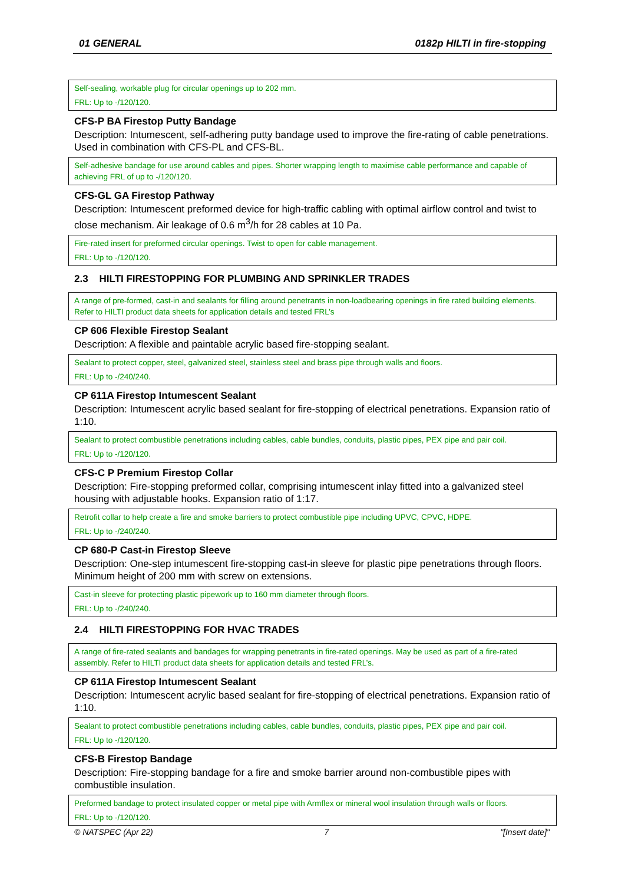01 GENERAL 0182p HILTI in fire-stopping
Self-sealing, workable plug for circular openings up to 202 mm.
FRL: Up to -/120/120.
CFS-P BA Firestop Putty Bandage
Description: Intumescent, self-adhering putty bandage used to improve the fire-rating of cable penetrations. Used in combination with CFS-PL and CFS-BL.
Self-adhesive bandage for use around cables and pipes. Shorter wrapping length to maximise cable performance and capable of achieving FRL of up to -/120/120.
CFS-GL GA Firestop Pathway
Description: Intumescent preformed device for high-traffic cabling with optimal airflow control and twist to close mechanism. Air leakage of 0.6 m<sup>3</sup>/h for 28 cables at 10 Pa.
Fire-rated insert for preformed circular openings. Twist to open for cable management.
FRL: Up to -/120/120.
2.3 HILTI FIRESTOPPING FOR PLUMBING AND SPRINKLER TRADES
A range of pre-formed, cast-in and sealants for filling around penetrants in non-loadbearing openings in fire rated building elements. Refer to HILTI product data sheets for application details and tested FRL’s
CP 606 Flexible Firestop Sealant
Description: A flexible and paintable acrylic based fire-stopping sealant.
Sealant to protect copper, steel, galvanized steel, stainless steel and brass pipe through walls and floors.
FRL: Up to -/240/240.
CP 611A Firestop Intumescent Sealant
Description: Intumescent acrylic based sealant for fire-stopping of electrical penetrations. Expansion ratio of 1:10.
Sealant to protect combustible penetrations including cables, cable bundles, conduits, plastic pipes, PEX pipe and pair coil.
FRL: Up to -/120/120.
CFS-C P Premium Firestop Collar
Description: Fire-stopping preformed collar, comprising intumescent inlay fitted into a galvanized steel housing with adjustable hooks. Expansion ratio of 1:17.
Retrofit collar to help create a fire and smoke barriers to protect combustible pipe including UPVC, CPVC, HDPE.
FRL: Up to -/240/240.
CP 680-P Cast-in Firestop Sleeve
Description: One-step intumescent fire-stopping cast-in sleeve for plastic pipe penetrations through floors. Minimum height of 200 mm with screw on extensions.
Cast-in sleeve for protecting plastic pipework up to 160 mm diameter through floors.
FRL: Up to -/240/240.
2.4 HILTI FIRESTOPPING FOR HVAC TRADES
A range of fire-rated sealants and bandages for wrapping penetrants in fire-rated openings. May be used as part of a fire-rated assembly. Refer to HILTI product data sheets for application details and tested FRL’s.
CP 611A Firestop Intumescent Sealant
Description: Intumescent acrylic based sealant for fire-stopping of electrical penetrations. Expansion ratio of 1:10.
Sealant to protect combustible penetrations including cables, cable bundles, conduits, plastic pipes, PEX pipe and pair coil.
FRL: Up to -/120/120.
CFS-B Firestop Bandage
Description: Fire-stopping bandage for a fire and smoke barrier around non-combustible pipes with combustible insulation.
Preformed bandage to protect insulated copper or metal pipe with Armflex or mineral wool insulation through walls or floors.
FRL: Up to -/120/120.
© NATSPEC (Apr 22) 7 "[Insert date]"